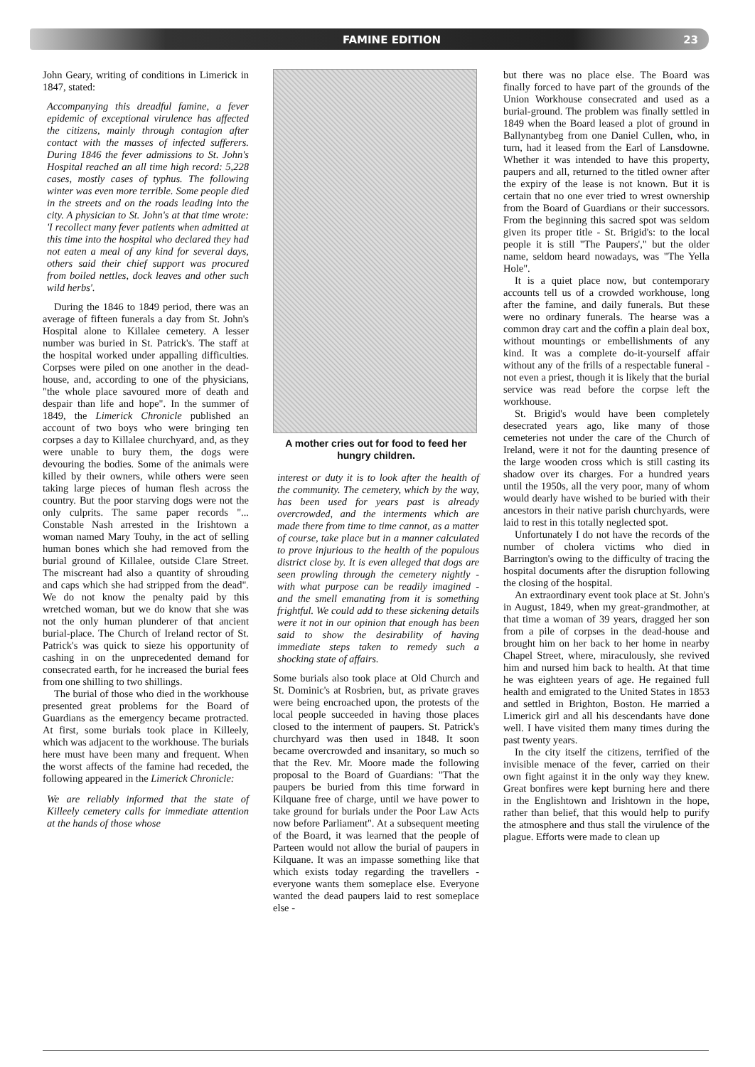FAMINE EDITION 23
John Geary, writing of conditions in Limerick in 1847, stated:
Accompanying this dreadful famine, a fever epidemic of exceptional virulence has affected the citizens, mainly through contagion after contact with the masses of infected sufferers. During 1846 the fever admissions to St. John's Hospital reached an all time high record: 5,228 cases, mostly cases of typhus. The following winter was even more terrible. Some people died in the streets and on the roads leading into the city. A physician to St. John's at that time wrote: 'I recollect many fever patients when admitted at this time into the hospital who declared they had not eaten a meal of any kind for several days, others said their chief support was procured from boiled nettles, dock leaves and other such wild herbs'.
During the 1846 to 1849 period, there was an average of fifteen funerals a day from St. John's Hospital alone to Killalee cemetery. A lesser number was buried in St. Patrick's. The staff at the hospital worked under appalling difficulties. Corpses were piled on one another in the dead-house, and, according to one of the physicians, "the whole place savoured more of death and despair than life and hope". In the summer of 1849, the Limerick Chronicle published an account of two boys who were bringing ten corpses a day to Killalee churchyard, and, as they were unable to bury them, the dogs were devouring the bodies. Some of the animals were killed by their owners, while others were seen taking large pieces of human flesh across the country. But the poor starving dogs were not the only culprits. The same paper records "... Constable Nash arrested in the Irishtown a woman named Mary Touhy, in the act of selling human bones which she had removed from the burial ground of Killalee, outside Clare Street. The miscreant had also a quantity of shrouding and caps which she had stripped from the dead". We do not know the penalty paid by this wretched woman, but we do know that she was not the only human plunderer of that ancient burial-place. The Church of Ireland rector of St. Patrick's was quick to sieze his opportunity of cashing in on the unprecedented demand for consecrated earth, for he increased the burial fees from one shilling to two shillings.
The burial of those who died in the workhouse presented great problems for the Board of Guardians as the emergency became protracted. At first, some burials took place in Killeely, which was adjacent to the workhouse. The burials here must have been many and frequent. When the worst affects of the famine had receded, the following appeared in the Limerick Chronicle:
We are reliably informed that the state of Killeely cemetery calls for immediate attention at the hands of those whose
A mother cries out for food to feed her hungry children.
interest or duty it is to look after the health of the community. The cemetery, which by the way, has been used for years past is already overcrowded, and the interments which are made there from time to time cannot, as a matter of course, take place but in a manner calculated to prove injurious to the health of the populous district close by. It is even alleged that dogs are seen prowling through the cemetery nightly - with what purpose can be readily imagined - and the smell emanating from it is something frightful. We could add to these sickening details were it not in our opinion that enough has been said to show the desirability of having immediate steps taken to remedy such a shocking state of affairs.
Some burials also took place at Old Church and St. Dominic's at Rosbrien, but, as private graves were being encroached upon, the protests of the local people succeeded in having those places closed to the interment of paupers. St. Patrick's churchyard was then used in 1848. It soon became overcrowded and insanitary, so much so that the Rev. Mr. Moore made the following proposal to the Board of Guardians: "That the paupers be buried from this time forward in Kilquane free of charge, until we have power to take ground for burials under the Poor Law Acts now before Parliament". At a subsequent meeting of the Board, it was learned that the people of Parteen would not allow the burial of paupers in Kilquane. It was an impasse something like that which exists today regarding the travellers - everyone wants them someplace else. Everyone wanted the dead paupers laid to rest someplace else -
but there was no place else. The Board was finally forced to have part of the grounds of the Union Workhouse consecrated and used as a burial-ground. The problem was finally settled in 1849 when the Board leased a plot of ground in Ballynantybeg from one Daniel Cullen, who, in turn, had it leased from the Earl of Lansdowne. Whether it was intended to have this property, paupers and all, returned to the titled owner after the expiry of the lease is not known. But it is certain that no one ever tried to wrest ownership from the Board of Guardians or their successors. From the beginning this sacred spot was seldom given its proper title - St. Brigid's: to the local people it is still "The Paupers'," but the older name, seldom heard nowadays, was "The Yella Hole".
It is a quiet place now, but contemporary accounts tell us of a crowded workhouse, long after the famine, and daily funerals. But these were no ordinary funerals. The hearse was a common dray cart and the coffin a plain deal box, without mountings or embellishments of any kind. It was a complete do-it-yourself affair without any of the frills of a respectable funeral - not even a priest, though it is likely that the burial service was read before the corpse left the workhouse.
St. Brigid's would have been completely desecrated years ago, like many of those cemeteries not under the care of the Church of Ireland, were it not for the daunting presence of the large wooden cross which is still casting its shadow over its charges. For a hundred years until the 1950s, all the very poor, many of whom would dearly have wished to be buried with their ancestors in their native parish churchyards, were laid to rest in this totally neglected spot.
Unfortunately I do not have the records of the number of cholera victims who died in Barrington's owing to the difficulty of tracing the hospital documents after the disruption following the closing of the hospital.
An extraordinary event took place at St. John's in August, 1849, when my great-grandmother, at that time a woman of 39 years, dragged her son from a pile of corpses in the dead-house and brought him on her back to her home in nearby Chapel Street, where, miraculously, she revived him and nursed him back to health. At that time he was eighteen years of age. He regained full health and emigrated to the United States in 1853 and settled in Brighton, Boston. He married a Limerick girl and all his descendants have done well. I have visited them many times during the past twenty years.
In the city itself the citizens, terrified of the invisible menace of the fever, carried on their own fight against it in the only way they knew. Great bonfires were kept burning here and there in the Englishtown and Irishtown in the hope, rather than belief, that this would help to purify the atmosphere and thus stall the virulence of the plague. Efforts were made to clean up